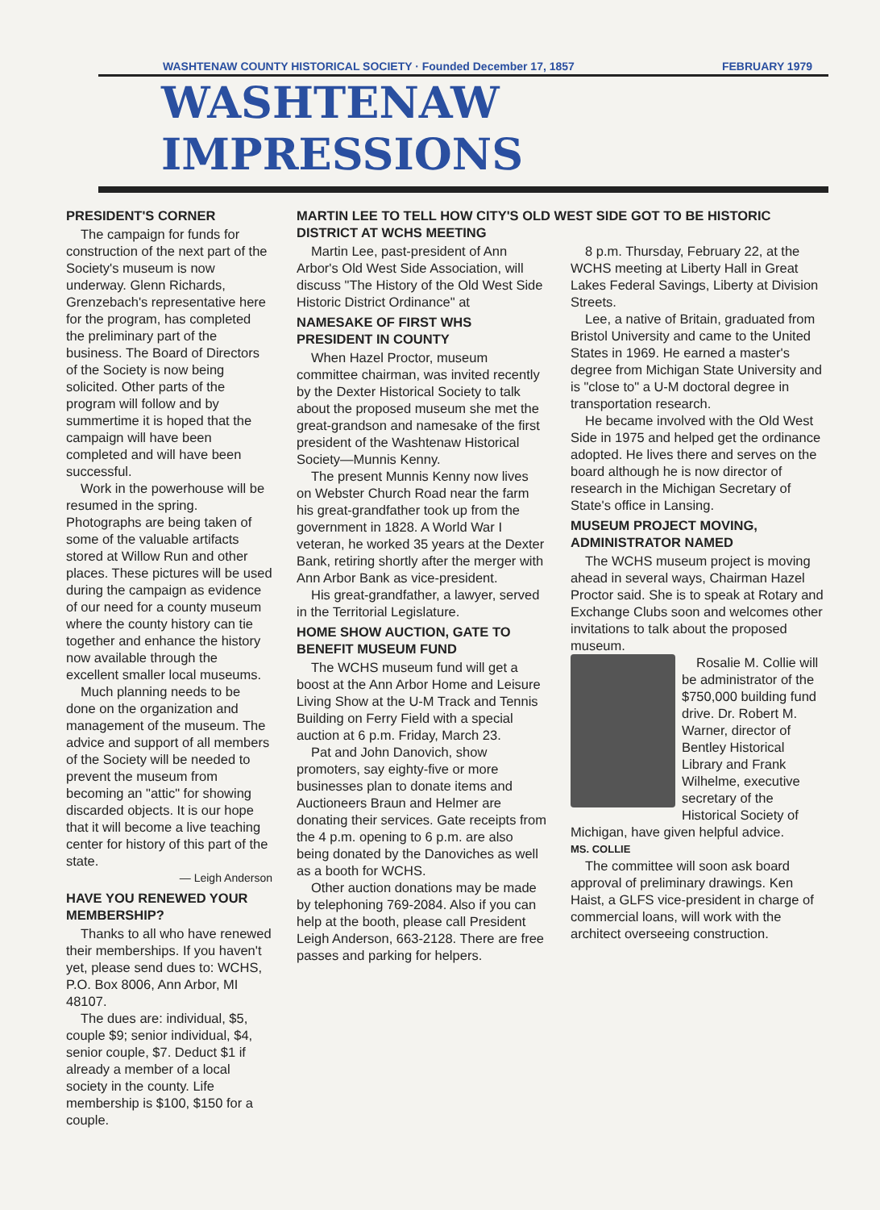WASHTENAW COUNTY HISTORICAL SOCIETY · Founded December 17, 1857 FEBRUARY 1979
WASHTENAW IMPRESSIONS
PRESIDENT'S CORNER
The campaign for funds for construction of the next part of the Society's museum is now underway. Glenn Richards, Grenzebach's representative here for the program, has completed the preliminary part of the business. The Board of Directors of the Society is now being solicited. Other parts of the program will follow and by summertime it is hoped that the campaign will have been completed and will have been successful.
Work in the powerhouse will be resumed in the spring. Photographs are being taken of some of the valuable artifacts stored at Willow Run and other places. These pictures will be used during the campaign as evidence of our need for a county museum where the county history can tie together and enhance the history now available through the excellent smaller local museums.
Much planning needs to be done on the organization and management of the museum. The advice and support of all members of the Society will be needed to prevent the museum from becoming an "attic" for showing discarded objects. It is our hope that it will become a live teaching center for history of this part of the state.
— Leigh Anderson
HAVE YOU RENEWED YOUR MEMBERSHIP?
Thanks to all who have renewed their memberships. If you haven't yet, please send dues to: WCHS, P.O. Box 8006, Ann Arbor, MI 48107.
The dues are: individual, $5, couple $9; senior individual, $4, senior couple, $7. Deduct $1 if already a member of a local society in the county. Life membership is $100, $150 for a couple.
MARTIN LEE TO TELL HOW CITY'S OLD WEST SIDE GOT TO BE HISTORIC DISTRICT AT WCHS MEETING
Martin Lee, past-president of Ann Arbor's Old West Side Association, will discuss "The History of the Old West Side Historic District Ordinance" at
NAMESAKE OF FIRST WHS PRESIDENT IN COUNTY
When Hazel Proctor, museum committee chairman, was invited recently by the Dexter Historical Society to talk about the proposed museum she met the great-grandson and namesake of the first president of the Washtenaw Historical Society—Munnis Kenny.
The present Munnis Kenny now lives on Webster Church Road near the farm his great-grandfather took up from the government in 1828. A World War I veteran, he worked 35 years at the Dexter Bank, retiring shortly after the merger with Ann Arbor Bank as vice-president.
His great-grandfather, a lawyer, served in the Territorial Legislature.
HOME SHOW AUCTION, GATE TO BENEFIT MUSEUM FUND
The WCHS museum fund will get a boost at the Ann Arbor Home and Leisure Living Show at the U-M Track and Tennis Building on Ferry Field with a special auction at 6 p.m. Friday, March 23.
Pat and John Danovich, show promoters, say eighty-five or more businesses plan to donate items and Auctioneers Braun and Helmer are donating their services. Gate receipts from the 4 p.m. opening to 6 p.m. are also being donated by the Danoviches as well as a booth for WCHS.
Other auction donations may be made by telephoning 769-2084. Also if you can help at the booth, please call President Leigh Anderson, 663-2128. There are free passes and parking for helpers.
8 p.m. Thursday, February 22, at the WCHS meeting at Liberty Hall in Great Lakes Federal Savings, Liberty at Division Streets.
Lee, a native of Britain, graduated from Bristol University and came to the United States in 1969. He earned a master's degree from Michigan State University and is "close to" a U-M doctoral degree in transportation research.
He became involved with the Old West Side in 1975 and helped get the ordinance adopted. He lives there and serves on the board although he is now director of research in the Michigan Secretary of State's office in Lansing.
MUSEUM PROJECT MOVING, ADMINISTRATOR NAMED
The WCHS museum project is moving ahead in several ways, Chairman Hazel Proctor said. She is to speak at Rotary and Exchange Clubs soon and welcomes other invitations to talk about the proposed museum.
Rosalie M. Collie will be administrator of the $750,000 building fund drive. Dr. Robert M. Warner, director of Bentley Historical Library and Frank Wilhelme, executive secretary of the Historical Society of Michigan, have given helpful advice.
MS. COLLIE
The committee will soon ask board approval of preliminary drawings. Ken Haist, a GLFS vice-president in charge of commercial loans, will work with the architect overseeing construction.